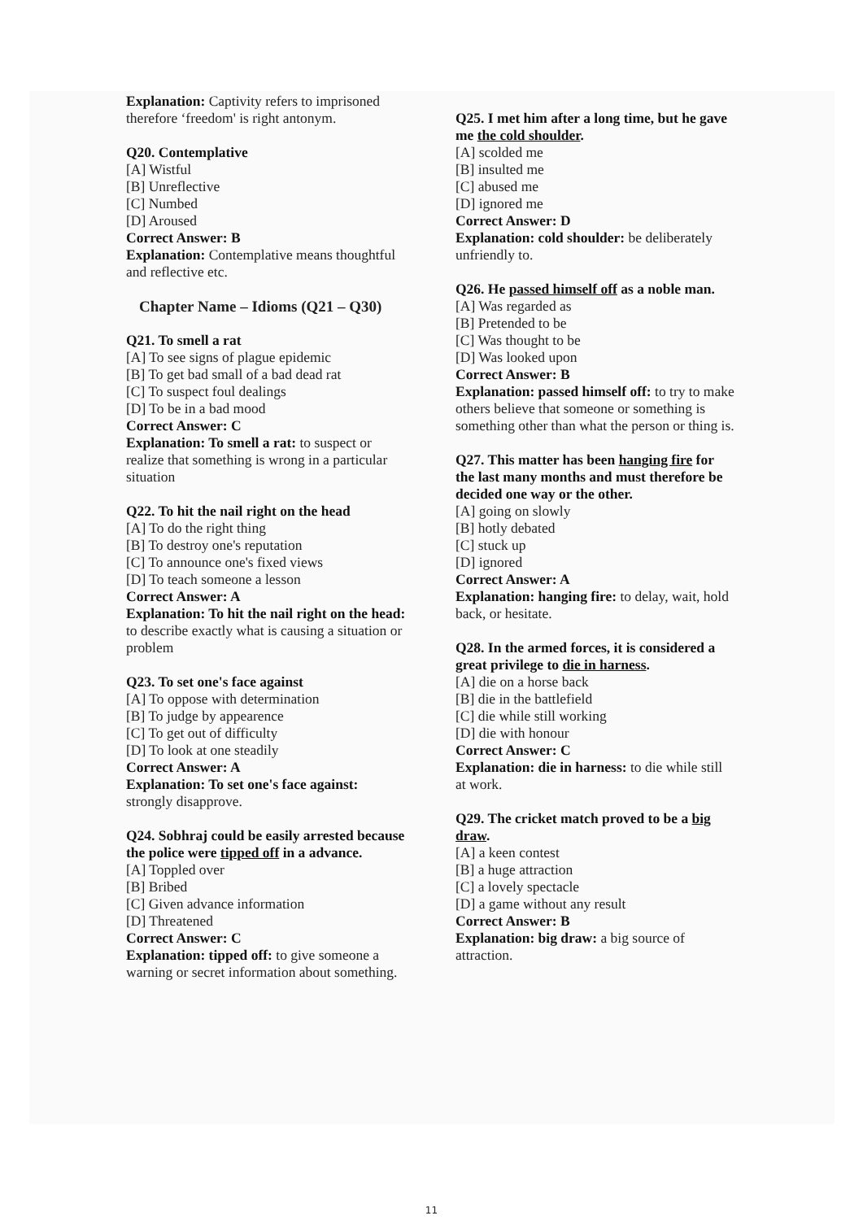Explanation: Captivity refers to imprisoned therefore ‘freedom' is right antonym.
Q20. Contemplative
[A] Wistful
[B] Unreflective
[C] Numbed
[D] Aroused
Correct Answer: B
Explanation: Contemplative means thoughtful and reflective etc.
Chapter Name – Idioms (Q21 – Q30)
Q21. To smell a rat
[A] To see signs of plague epidemic
[B] To get bad small of a bad dead rat
[C] To suspect foul dealings
[D] To be in a bad mood
Correct Answer: C
Explanation: To smell a rat: to suspect or realize that something is wrong in a particular situation
Q22. To hit the nail right on the head
[A] To do the right thing
[B] To destroy one's reputation
[C] To announce one's fixed views
[D] To teach someone a lesson
Correct Answer: A
Explanation: To hit the nail right on the head: to describe exactly what is causing a situation or problem
Q23. To set one's face against
[A] To oppose with determination
[B] To judge by appearence
[C] To get out of difficulty
[D] To look at one steadily
Correct Answer: A
Explanation: To set one's face against: strongly disapprove.
Q24. Sobhraj could be easily arrested because the police were tipped off in a advance.
[A] Toppled over
[B] Bribed
[C] Given advance information
[D] Threatened
Correct Answer: C
Explanation: tipped off: to give someone a warning or secret information about something.
Q25. I met him after a long time, but he gave me the cold shoulder.
[A] scolded me
[B] insulted me
[C] abused me
[D] ignored me
Correct Answer: D
Explanation: cold shoulder: be deliberately unfriendly to.
Q26. He passed himself off as a noble man.
[A] Was regarded as
[B] Pretended to be
[C] Was thought to be
[D] Was looked upon
Correct Answer: B
Explanation: passed himself off: to try to make others believe that someone or something is something other than what the person or thing is.
Q27. This matter has been hanging fire for the last many months and must therefore be decided one way or the other.
[A] going on slowly
[B] hotly debated
[C] stuck up
[D] ignored
Correct Answer: A
Explanation: hanging fire: to delay, wait, hold back, or hesitate.
Q28. In the armed forces, it is considered a great privilege to die in harness.
[A] die on a horse back
[B] die in the battlefield
[C] die while still working
[D] die with honour
Correct Answer: C
Explanation: die in harness: to die while still at work.
Q29. The cricket match proved to be a big draw.
[A] a keen contest
[B] a huge attraction
[C] a lovely spectacle
[D] a game without any result
Correct Answer: B
Explanation: big draw: a big source of attraction.
11